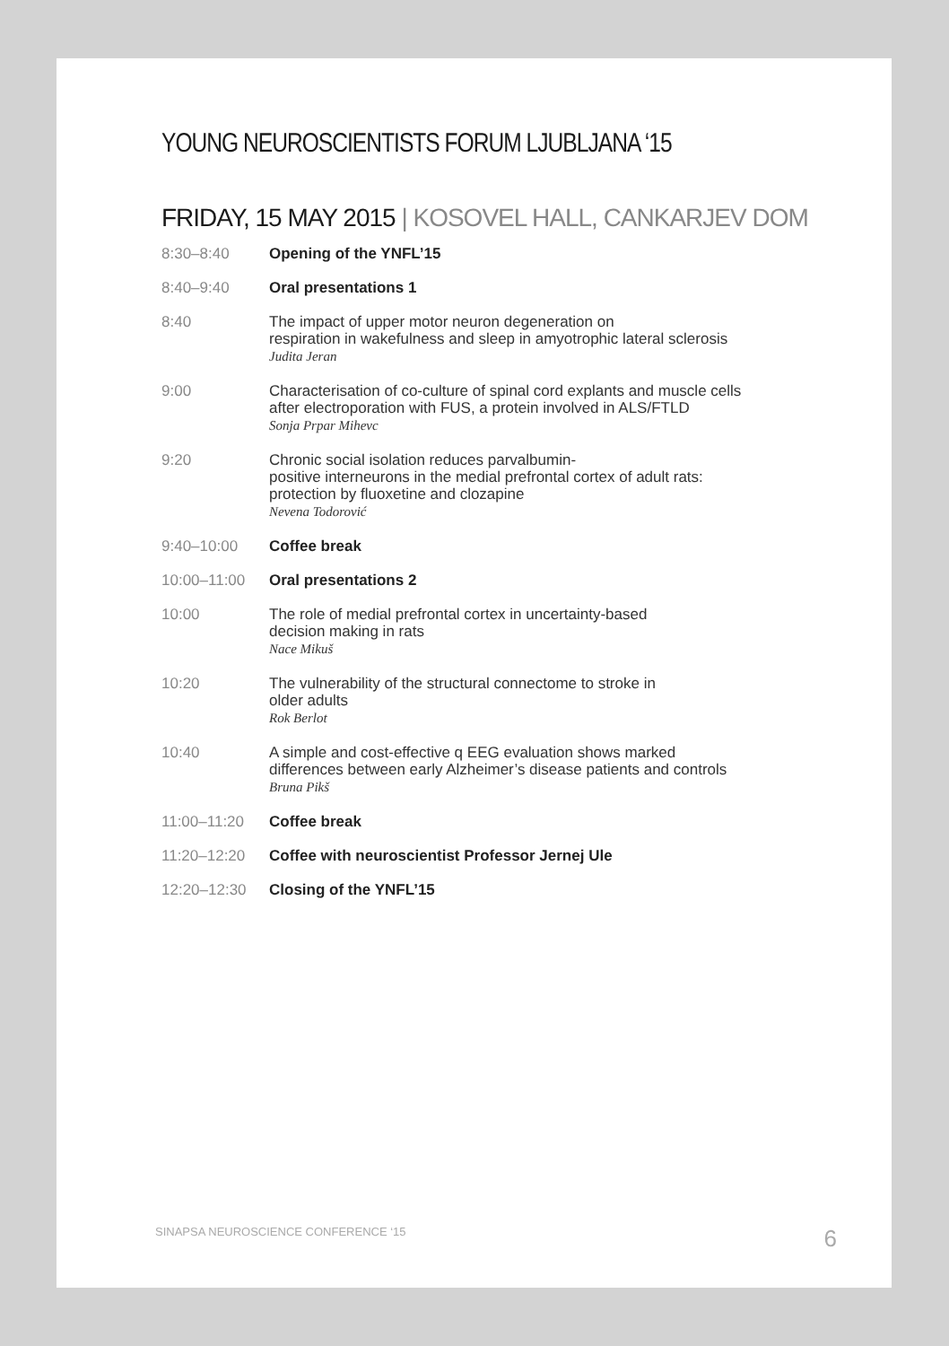YOUNG NEUROSCIENTISTS FORUM LJUBLJANA ‘15
FRIDAY, 15 MAY 2015 | KOSOVEL HALL, CANKARJEV DOM
| 8:30–8:40 | Opening of the YNFL’15 |
| 8:40–9:40 | Oral presentations 1 |
| 8:40 | The impact of upper motor neuron degeneration on respiration in wakefulness and sleep in amyotrophic lateral sclerosis Judita Jeran |
| 9:00 | Characterisation of co-culture of spinal cord explants and muscle cells after electroporation with FUS, a protein involved in ALS/FTLD Sonja Prpar Mihevc |
| 9:20 | Chronic social isolation reduces parvalbumin- positive interneurons in the medial prefrontal cortex of adult rats: protection by fluoxetine and clozapine Nevena Todorović |
| 9:40–10:00 | Coffee break |
| 10:00–11:00 | Oral presentations 2 |
| 10:00 | The role of medial prefrontal cortex in uncertainty-based decision making in rats Nace Mikuš |
| 10:20 | The vulnerability of the structural connectome to stroke in older adults Rok Berlot |
| 10:40 | A simple and cost-effective q EEG evaluation shows marked differences between early Alzheimer’s disease patients and controls Bruna Pikš |
| 11:00–11:20 | Coffee break |
| 11:20–12:20 | Coffee with neuroscientist Professor Jernej Ule |
| 12:20–12:30 | Closing of the YNFL’15 |
SINAPSA NEUROSCIENCE CONFERENCE ‘15 6